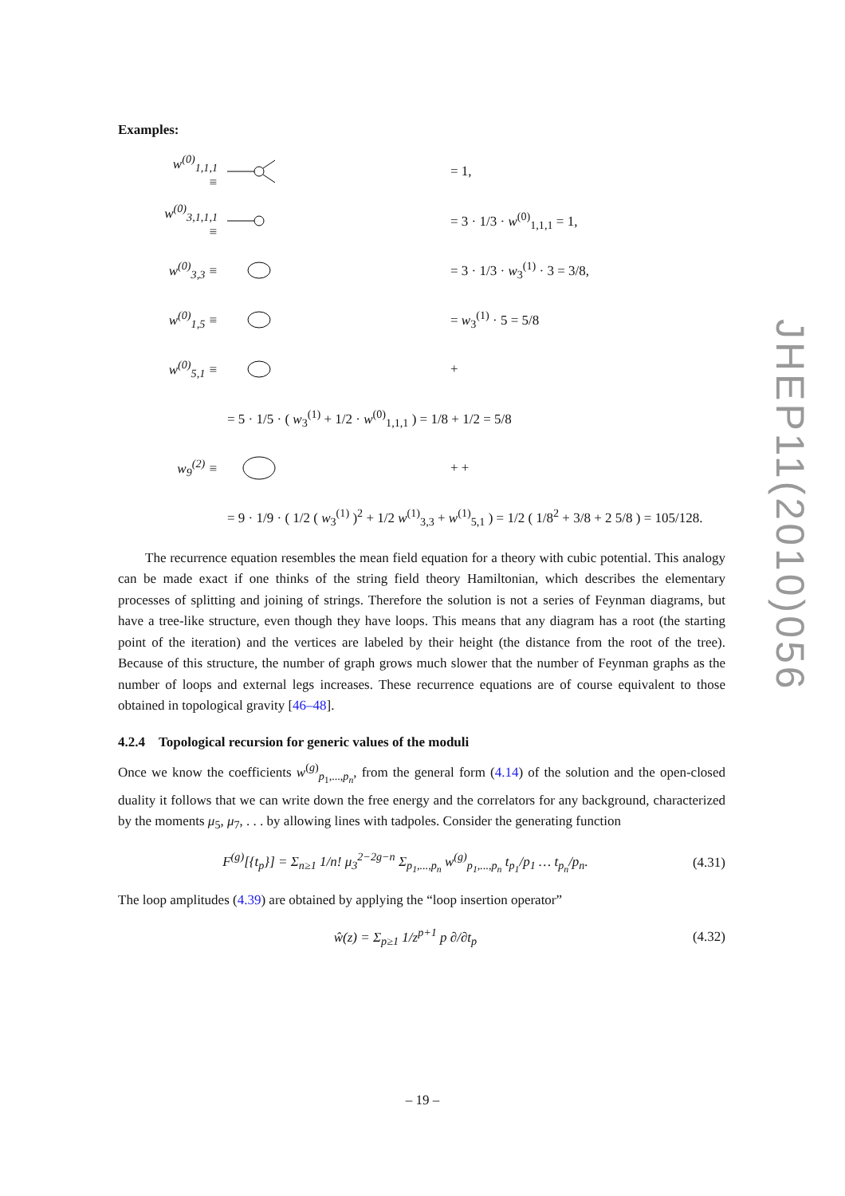Examples:
w<sup>(0)</sup><sub>1,1,1</sub> ≡ = 1,
w<sup>(0)</sup><sub>3,1,1,1</sub> ≡ = 3 · 1/3 · w<sup>(0)</sup><sub>1,1,1</sub> = 1,
w<sup>(0)</sup><sub>3,3</sub> ≡ = 3 · 1/3 · w<sub>3</sub><sup>(1)</sup> · 3 = 3/8,
w<sup>(0)</sup><sub>1,5</sub> ≡ = w<sub>3</sub><sup>(1)</sup> · 5 = 5/8
w<sup>(0)</sup><sub>5,1</sub> ≡ +
= 5 · 1/5 · ( w<sub>3</sub><sup>(1)</sup> + 1/2 · w<sup>(0)</sup><sub>1,1,1</sub> ) = 1/8 + 1/2 = 5/8
w<sub>9</sub><sup>(2)</sup> ≡ + +
= 9 · 1/9 · ( 1/2 ( w<sub>3</sub><sup>(1)</sup> )<sup>2</sup> + 1/2 w<sup>(1)</sup><sub>3,3</sub> + w<sup>(1)</sup><sub>5,1</sub> ) = 1/2 ( 1/8<sup>2</sup> + 3/8 + 2 5/8 ) = 105/128.
  The recurrence equation resembles the mean field equation for a theory with cubic potential. This analogy can be made exact if one thinks of the string field theory Hamiltonian, which describes the elementary processes of splitting and joining of strings. Therefore the solution is not a series of Feynman diagrams, but have a tree-like structure, even though they have loops. This means that any diagram has a root (the starting point of the iteration) and the vertices are labeled by their height (the distance from the root of the tree). Because of this structure, the number of graph grows much slower that the number of Feynman graphs as the number of loops and external legs increases. These recurrence equations are of course equivalent to those obtained in topological gravity [46–48].
4.2.4 Topological recursion for generic values of the moduli
Once we know the coefficients w<sup>(g)</sup><sub>p<sub>1</sub>,...,p<sub>n</sub></sub>, from the general form (4.14) of the solution and the open-closed duality it follows that we can write down the free energy and the correlators for any background, characterized by the moments μ<sub>5</sub>, μ<sub>7</sub>, . . . by allowing lines with tadpoles. Consider the generating function
F<sup>(g)</sup>[{t<sub>p</sub>}] = Σ<sub>n≥1</sub> 1/n! μ<sub>3</sub><sup>2−2g−n</sup> Σ<sub>p<sub>1</sub>,...,p<sub>n</sub></sub> w<sup>(g)</sup><sub>p<sub>1</sub>,...,p<sub>n</sub></sub> t<sub>p<sub>1</sub></sub>/p<sub>1</sub> … t<sub>p<sub>n</sub></sub>/p<sub>n</sub>. (4.31)
The loop amplitudes (4.39) are obtained by applying the “loop insertion operator”
ŵ(z) = Σ<sub>p≥1</sub> 1/z<sup>p+1</sup> p ∂/∂t<sub>p</sub> (4.32)
JHEP11(2010)056
– 19 –